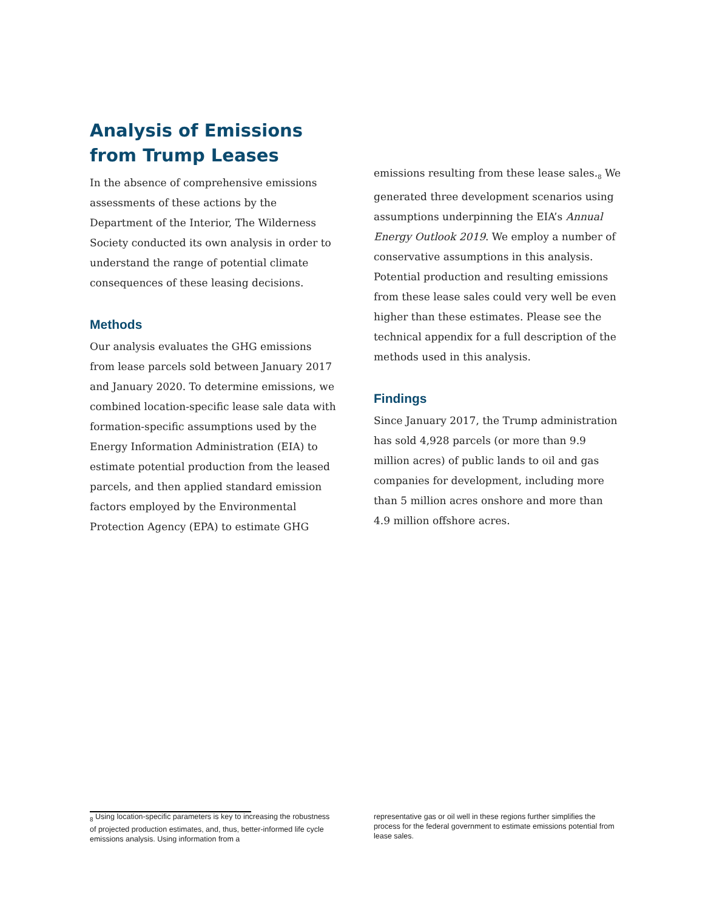Analysis of Emissions from Trump Leases
In the absence of comprehensive emissions assessments of these actions by the Department of the Interior, The Wilderness Society conducted its own analysis in order to understand the range of potential climate consequences of these leasing decisions.
Methods
Our analysis evaluates the GHG emissions from lease parcels sold between January 2017 and January 2020. To determine emissions, we combined location-specific lease sale data with formation-specific assumptions used by the Energy Information Administration (EIA) to estimate potential production from the leased parcels, and then applied standard emission factors employed by the Environmental Protection Agency (EPA) to estimate GHG
emissions resulting from these lease sales.<sub>8</sub> We generated three development scenarios using assumptions underpinning the EIA’s Annual Energy Outlook 2019. We employ a number of conservative assumptions in this analysis. Potential production and resulting emissions from these lease sales could very well be even higher than these estimates. Please see the technical appendix for a full description of the methods used in this analysis.
Findings
Since January 2017, the Trump administration has sold 4,928 parcels (or more than 9.9 million acres) of public lands to oil and gas companies for development, including more than 5 million acres onshore and more than 4.9 million offshore acres.
<sub>8</sub> Using location-specific parameters is key to increasing the robustness of projected production estimates, and, thus, better-informed life cycle emissions analysis. Using information from a
representative gas or oil well in these regions further simplifies the process for the federal government to estimate emissions potential from lease sales.